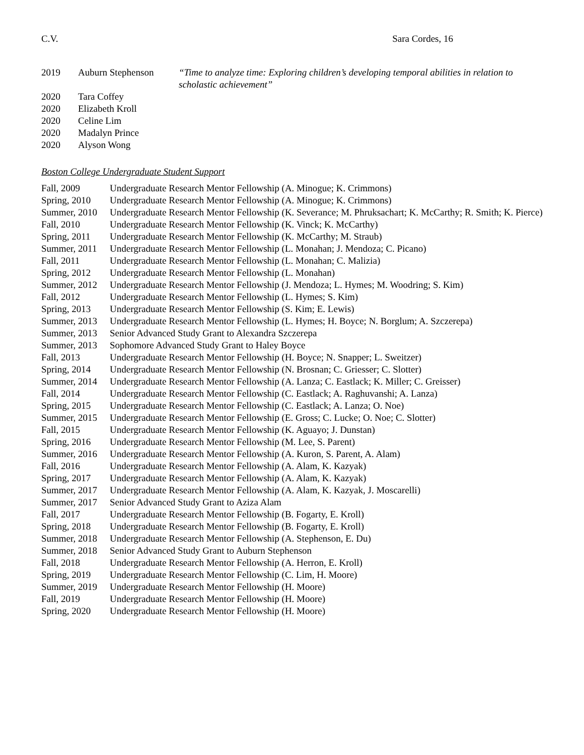C.V. Sara Cordes, 16
| 2019 | Auburn Stephenson | “Time to analyze time: Exploring children’s developing temporal abilities in relation to scholastic achievement” |
| 2020 | Tara Coffey | |
| 2020 | Elizabeth Kroll | |
| 2020 | Celine Lim | |
| 2020 | Madalyn Prince | |
| 2020 | Alyson Wong | |
Boston College Undergraduate Student Support
| Fall, 2009 | Undergraduate Research Mentor Fellowship (A. Minogue; K. Crimmons) |
| Spring, 2010 | Undergraduate Research Mentor Fellowship (A. Minogue; K. Crimmons) |
| Summer, 2010 | Undergraduate Research Mentor Fellowship (K. Severance; M. Phruksachart; K. McCarthy; R. Smith; K. Pierce) |
| Fall, 2010 | Undergraduate Research Mentor Fellowship (K. Vinck; K. McCarthy) |
| Spring, 2011 | Undergraduate Research Mentor Fellowship (K. McCarthy; M. Straub) |
| Summer, 2011 | Undergraduate Research Mentor Fellowship (L. Monahan; J. Mendoza; C. Picano) |
| Fall, 2011 | Undergraduate Research Mentor Fellowship (L. Monahan; C. Malizia) |
| Spring, 2012 | Undergraduate Research Mentor Fellowship (L. Monahan) |
| Summer, 2012 | Undergraduate Research Mentor Fellowship (J. Mendoza; L. Hymes; M. Woodring; S. Kim) |
| Fall, 2012 | Undergraduate Research Mentor Fellowship (L. Hymes; S. Kim) |
| Spring, 2013 | Undergraduate Research Mentor Fellowship (S. Kim; E. Lewis) |
| Summer, 2013 | Undergraduate Research Mentor Fellowship (L. Hymes; H. Boyce; N. Borglum; A. Szczerepa) |
| Summer, 2013 | Senior Advanced Study Grant to Alexandra Szczerepa |
| Summer, 2013 | Sophomore Advanced Study Grant to Haley Boyce |
| Fall, 2013 | Undergraduate Research Mentor Fellowship (H. Boyce; N. Snapper; L. Sweitzer) |
| Spring, 2014 | Undergraduate Research Mentor Fellowship (N. Brosnan; C. Griesser; C. Slotter) |
| Summer, 2014 | Undergraduate Research Mentor Fellowship (A. Lanza; C. Eastlack; K. Miller; C. Greisser) |
| Fall, 2014 | Undergraduate Research Mentor Fellowship (C. Eastlack; A. Raghuvanshi; A. Lanza) |
| Spring, 2015 | Undergraduate Research Mentor Fellowship (C. Eastlack; A. Lanza; O. Noe) |
| Summer, 2015 | Undergraduate Research Mentor Fellowship (E. Gross; C. Lucke; O. Noe; C. Slotter) |
| Fall, 2015 | Undergraduate Research Mentor Fellowship (K. Aguayo; J. Dunstan) |
| Spring, 2016 | Undergraduate Research Mentor Fellowship (M. Lee, S. Parent) |
| Summer, 2016 | Undergraduate Research Mentor Fellowship (A. Kuron, S. Parent, A. Alam) |
| Fall, 2016 | Undergraduate Research Mentor Fellowship (A. Alam, K. Kazyak) |
| Spring, 2017 | Undergraduate Research Mentor Fellowship (A. Alam, K. Kazyak) |
| Summer, 2017 | Undergraduate Research Mentor Fellowship (A. Alam, K. Kazyak, J. Moscarelli) |
| Summer, 2017 | Senior Advanced Study Grant to Aziza Alam |
| Fall, 2017 | Undergraduate Research Mentor Fellowship (B. Fogarty, E. Kroll) |
| Spring, 2018 | Undergraduate Research Mentor Fellowship (B. Fogarty, E. Kroll) |
| Summer, 2018 | Undergraduate Research Mentor Fellowship (A. Stephenson, E. Du) |
| Summer, 2018 | Senior Advanced Study Grant to Auburn Stephenson |
| Fall, 2018 | Undergraduate Research Mentor Fellowship (A. Herron, E. Kroll) |
| Spring, 2019 | Undergraduate Research Mentor Fellowship (C. Lim, H. Moore) |
| Summer, 2019 | Undergraduate Research Mentor Fellowship (H. Moore) |
| Fall, 2019 | Undergraduate Research Mentor Fellowship (H. Moore) |
| Spring, 2020 | Undergraduate Research Mentor Fellowship (H. Moore) |